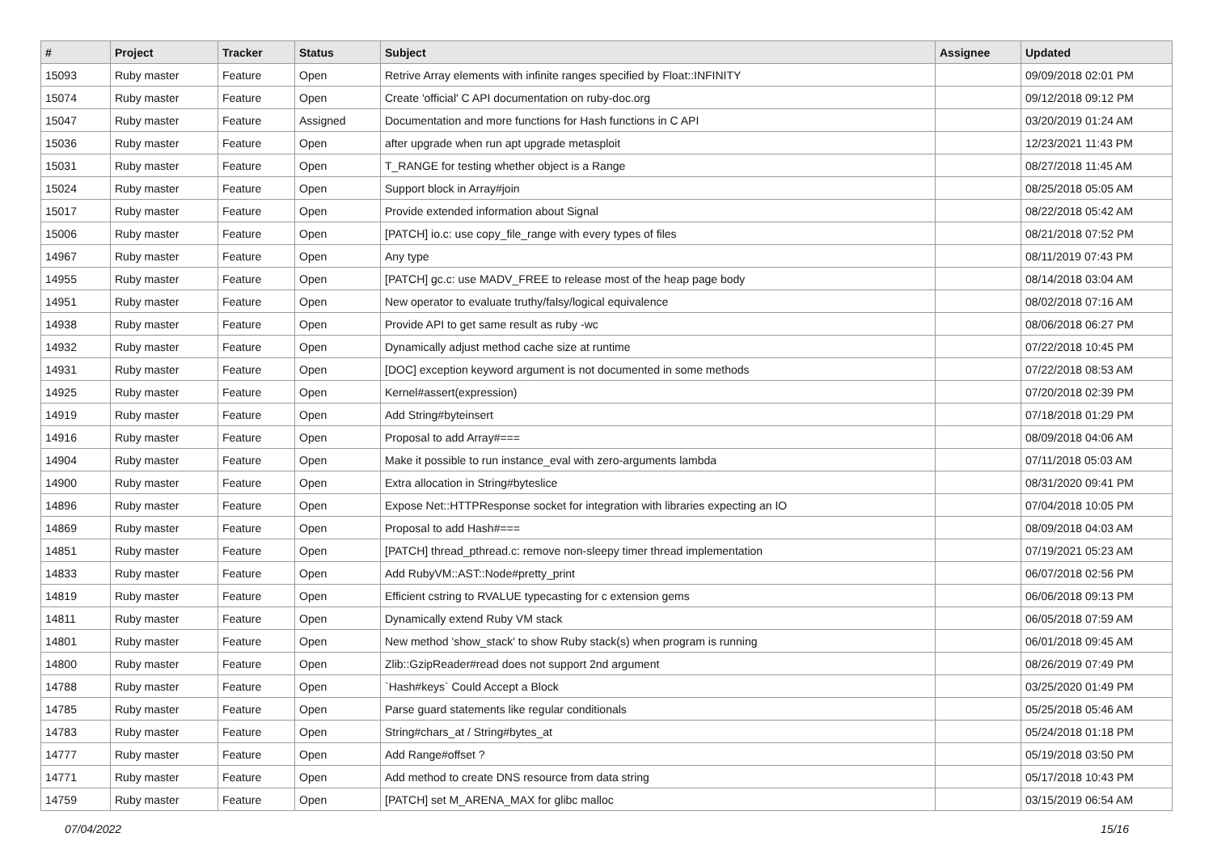| # | Project | Tracker | Status | Subject | Assignee | Updated |
| --- | --- | --- | --- | --- | --- | --- |
| 15093 | Ruby master | Feature | Open | Retrive Array elements with infinite ranges specified by Float::INFINITY | | 09/09/2018 02:01 PM |
| 15074 | Ruby master | Feature | Open | Create 'official' C API documentation on ruby-doc.org | | 09/12/2018 09:12 PM |
| 15047 | Ruby master | Feature | Assigned | Documentation and more functions for Hash functions in C API | | 03/20/2019 01:24 AM |
| 15036 | Ruby master | Feature | Open | after upgrade when run apt upgrade metasploit | | 12/23/2021 11:43 PM |
| 15031 | Ruby master | Feature | Open | T_RANGE for testing whether object is a Range | | 08/27/2018 11:45 AM |
| 15024 | Ruby master | Feature | Open | Support block in Array#join | | 08/25/2018 05:05 AM |
| 15017 | Ruby master | Feature | Open | Provide extended information about Signal | | 08/22/2018 05:42 AM |
| 15006 | Ruby master | Feature | Open | [PATCH] io.c: use copy_file_range with every types of files | | 08/21/2018 07:52 PM |
| 14967 | Ruby master | Feature | Open | Any type | | 08/11/2019 07:43 PM |
| 14955 | Ruby master | Feature | Open | [PATCH] gc.c: use MADV_FREE to release most of the heap page body | | 08/14/2018 03:04 AM |
| 14951 | Ruby master | Feature | Open | New operator to evaluate truthy/falsy/logical equivalence | | 08/02/2018 07:16 AM |
| 14938 | Ruby master | Feature | Open | Provide API to get same result as ruby -wc | | 08/06/2018 06:27 PM |
| 14932 | Ruby master | Feature | Open | Dynamically adjust method cache size at runtime | | 07/22/2018 10:45 PM |
| 14931 | Ruby master | Feature | Open | [DOC] exception keyword argument is not documented in some methods | | 07/22/2018 08:53 AM |
| 14925 | Ruby master | Feature | Open | Kernel#assert(expression) | | 07/20/2018 02:39 PM |
| 14919 | Ruby master | Feature | Open | Add String#byteinsert | | 07/18/2018 01:29 PM |
| 14916 | Ruby master | Feature | Open | Proposal to add Array#=== | | 08/09/2018 04:06 AM |
| 14904 | Ruby master | Feature | Open | Make it possible to run instance_eval with zero-arguments lambda | | 07/11/2018 05:03 AM |
| 14900 | Ruby master | Feature | Open | Extra allocation in String#byteslice | | 08/31/2020 09:41 PM |
| 14896 | Ruby master | Feature | Open | Expose Net::HTTPResponse socket for integration with libraries expecting an IO | | 07/04/2018 10:05 PM |
| 14869 | Ruby master | Feature | Open | Proposal to add Hash#=== | | 08/09/2018 04:03 AM |
| 14851 | Ruby master | Feature | Open | [PATCH] thread_pthread.c: remove non-sleepy timer thread implementation | | 07/19/2021 05:23 AM |
| 14833 | Ruby master | Feature | Open | Add RubyVM::AST::Node#pretty_print | | 06/07/2018 02:56 PM |
| 14819 | Ruby master | Feature | Open | Efficient cstring to RVALUE typecasting for c extension gems | | 06/06/2018 09:13 PM |
| 14811 | Ruby master | Feature | Open | Dynamically extend Ruby VM stack | | 06/05/2018 07:59 AM |
| 14801 | Ruby master | Feature | Open | New method 'show_stack' to show Ruby stack(s) when program is running | | 06/01/2018 09:45 AM |
| 14800 | Ruby master | Feature | Open | Zlib::GzipReader#read does not support 2nd argument | | 08/26/2019 07:49 PM |
| 14788 | Ruby master | Feature | Open | `Hash#keys` Could Accept a Block | | 03/25/2020 01:49 PM |
| 14785 | Ruby master | Feature | Open | Parse guard statements like regular conditionals | | 05/25/2018 05:46 AM |
| 14783 | Ruby master | Feature | Open | String#chars_at / String#bytes_at | | 05/24/2018 01:18 PM |
| 14777 | Ruby master | Feature | Open | Add Range#offset ? | | 05/19/2018 03:50 PM |
| 14771 | Ruby master | Feature | Open | Add method to create DNS resource from data string | | 05/17/2018 10:43 PM |
| 14759 | Ruby master | Feature | Open | [PATCH] set M_ARENA_MAX for glibc malloc | | 03/15/2019 06:54 AM |
07/04/2022 15/16